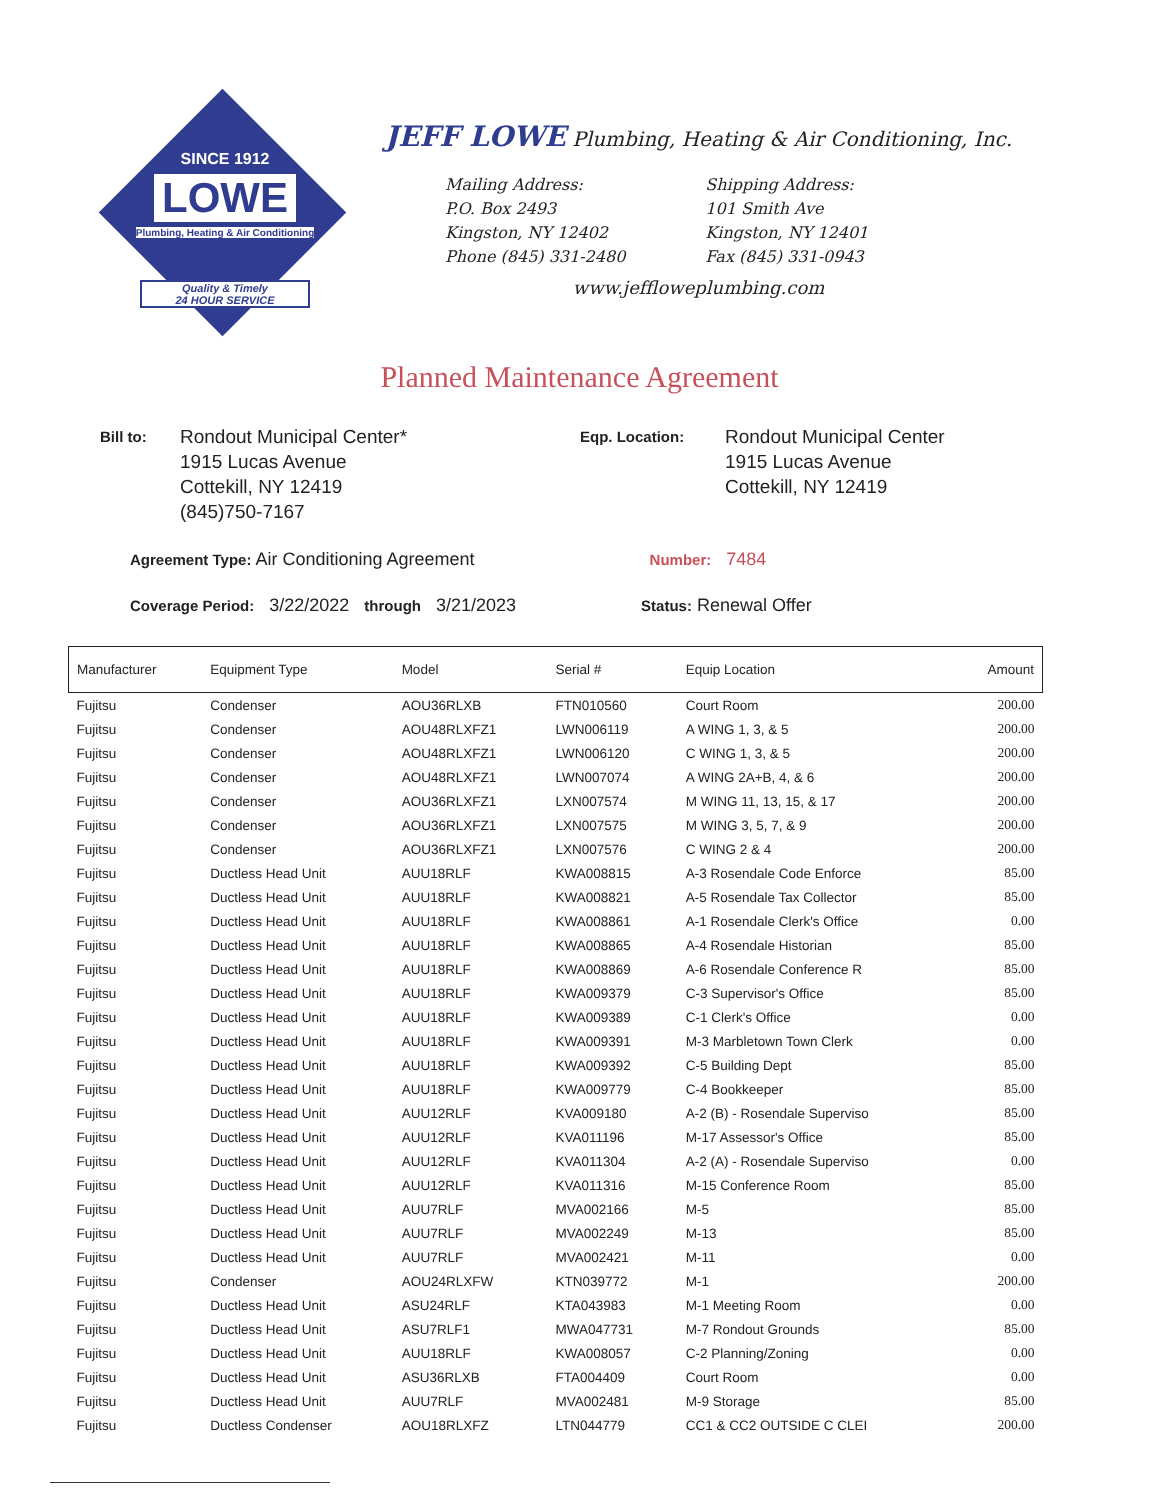SINCE 1912
LOWE
Plumbing, Heating & Air Conditioning
Quality & Timely
24 HOUR SERVICE
JEFF LOWE Plumbing, Heating & Air Conditioning, Inc.
Mailing Address:
P.O. Box 2493
Kingston, NY 12402
Phone (845) 331-2480
Shipping Address:
101 Smith Ave
Kingston, NY 12401
Fax (845) 331-0943
www.jefflowеplumbing.com
Planned Maintenance Agreement
Bill to:
Rondout Municipal Center*
1915 Lucas Avenue
Cottekill, NY 12419
(845)750-7167
Eqp. Location:
Rondout Municipal Center
1915 Lucas Avenue
Cottekill, NY 12419
Agreement Type: Air Conditioning Agreement Number: 7484
Coverage Period: 3/22/2022 through 3/21/2023 Status: Renewal Offer
| Manufacturer | Equipment Type | Model | Serial # | Equip Location | Amount |
| --- | --- | --- | --- | --- | --- |
| Fujitsu | Condenser | AOU36RLXB | FTN010560 | Court Room | 200.00 |
| Fujitsu | Condenser | AOU48RLXFZ1 | LWN006119 | A WING 1, 3, & 5 | 200.00 |
| Fujitsu | Condenser | AOU48RLXFZ1 | LWN006120 | C WING 1, 3, & 5 | 200.00 |
| Fujitsu | Condenser | AOU48RLXFZ1 | LWN007074 | A WING 2A+B, 4, & 6 | 200.00 |
| Fujitsu | Condenser | AOU36RLXFZ1 | LXN007574 | M WING 11, 13, 15, & 17 | 200.00 |
| Fujitsu | Condenser | AOU36RLXFZ1 | LXN007575 | M WING 3, 5, 7, & 9 | 200.00 |
| Fujitsu | Condenser | AOU36RLXFZ1 | LXN007576 | C WING 2 & 4 | 200.00 |
| Fujitsu | Ductless Head Unit | AUU18RLF | KWA008815 | A-3 Rosendale Code Enforce | 85.00 |
| Fujitsu | Ductless Head Unit | AUU18RLF | KWA008821 | A-5 Rosendale Tax Collector | 85.00 |
| Fujitsu | Ductless Head Unit | AUU18RLF | KWA008861 | A-1 Rosendale Clerk's Office | 0.00 |
| Fujitsu | Ductless Head Unit | AUU18RLF | KWA008865 | A-4 Rosendale Historian | 85.00 |
| Fujitsu | Ductless Head Unit | AUU18RLF | KWA008869 | A-6 Rosendale Conference R | 85.00 |
| Fujitsu | Ductless Head Unit | AUU18RLF | KWA009379 | C-3 Supervisor's Office | 85.00 |
| Fujitsu | Ductless Head Unit | AUU18RLF | KWA009389 | C-1 Clerk's Office | 0.00 |
| Fujitsu | Ductless Head Unit | AUU18RLF | KWA009391 | M-3 Marbletown Town Clerk | 0.00 |
| Fujitsu | Ductless Head Unit | AUU18RLF | KWA009392 | C-5 Building Dept | 85.00 |
| Fujitsu | Ductless Head Unit | AUU18RLF | KWA009779 | C-4 Bookkeeper | 85.00 |
| Fujitsu | Ductless Head Unit | AUU12RLF | KVA009180 | A-2 (B) - Rosendale Superviso | 85.00 |
| Fujitsu | Ductless Head Unit | AUU12RLF | KVA011196 | M-17 Assessor's Office | 85.00 |
| Fujitsu | Ductless Head Unit | AUU12RLF | KVA011304 | A-2 (A) - Rosendale Superviso | 0.00 |
| Fujitsu | Ductless Head Unit | AUU12RLF | KVA011316 | M-15 Conference Room | 85.00 |
| Fujitsu | Ductless Head Unit | AUU7RLF | MVA002166 | M-5 | 85.00 |
| Fujitsu | Ductless Head Unit | AUU7RLF | MVA002249 | M-13 | 85.00 |
| Fujitsu | Ductless Head Unit | AUU7RLF | MVA002421 | M-11 | 0.00 |
| Fujitsu | Condenser | AOU24RLXFW | KTN039772 | M-1 | 200.00 |
| Fujitsu | Ductless Head Unit | ASU24RLF | KTA043983 | M-1 Meeting Room | 0.00 |
| Fujitsu | Ductless Head Unit | ASU7RLF1 | MWA047731 | M-7 Rondout Grounds | 85.00 |
| Fujitsu | Ductless Head Unit | AUU18RLF | KWA008057 | C-2 Planning/Zoning | 0.00 |
| Fujitsu | Ductless Head Unit | ASU36RLXB | FTA004409 | Court Room | 0.00 |
| Fujitsu | Ductless Head Unit | AUU7RLF | MVA002481 | M-9 Storage | 85.00 |
| Fujitsu | Ductless Condenser | AOU18RLXFZ | LTN044779 | CC1 & CC2 OUTSIDE C CLEI | 200.00 |